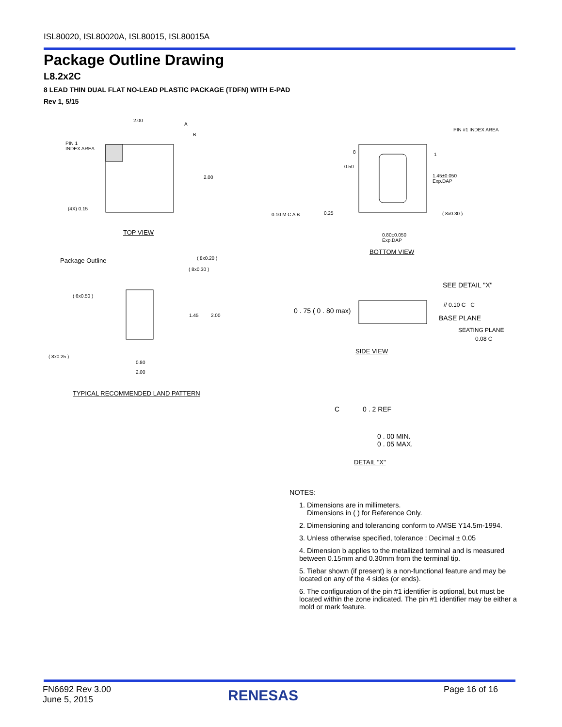ISL80020, ISL80020A, ISL80015, ISL80015A
Package Outline Drawing
L8.2x2C
8 LEAD THIN DUAL FLAT NO-LEAD PLASTIC PACKAGE (TDFN) WITH E-PAD
Rev 1, 5/15
PIN 1
INDEX AREA
2.00
A
B
2.00
(4X) 0.15
TOP VIEW
PIN #1 INDEX AREA
8 1
0.50
1.45±0.050
Exp.DAP
0.10 M C A B 0.25 ( 8x0.30 )
0.80±0.050
Exp.DAP
BOTTOM VIEW
Package Outline ( 8x0.20 )
( 8x0.30 )
( 6x0.50 )
1.45 2.00
( 8x0.25 )
0.80
2.00
TYPICAL RECOMMENDED LAND PATTERN
SEE DETAIL "X"
0 . 75 ( 0 . 80 max)
// 0.10 C C
BASE PLANE
SEATING PLANE
0.08 C
SIDE VIEW
C 0 . 2 REF
0 . 00 MIN.
0 . 05 MAX.
DETAIL "X"
NOTES:
1. Dimensions are in millimeters.
Dimensions in ( ) for Reference Only.
2. Dimensioning and tolerancing conform to AMSE Y14.5m-1994.
3. Unless otherwise specified, tolerance : Decimal ± 0.05
4. Dimension b applies to the metallized terminal and is measured between 0.15mm and 0.30mm from the terminal tip.
5. Tiebar shown (if present) is a non-functional feature and may be located on any of the 4 sides (or ends).
6. The configuration of the pin #1 identifier is optional, but must be located within the zone indicated. The pin #1 identifier may be either a mold or mark feature.
FN6692 Rev 3.00
June 5, 2015
RENESAS Page 16 of 16